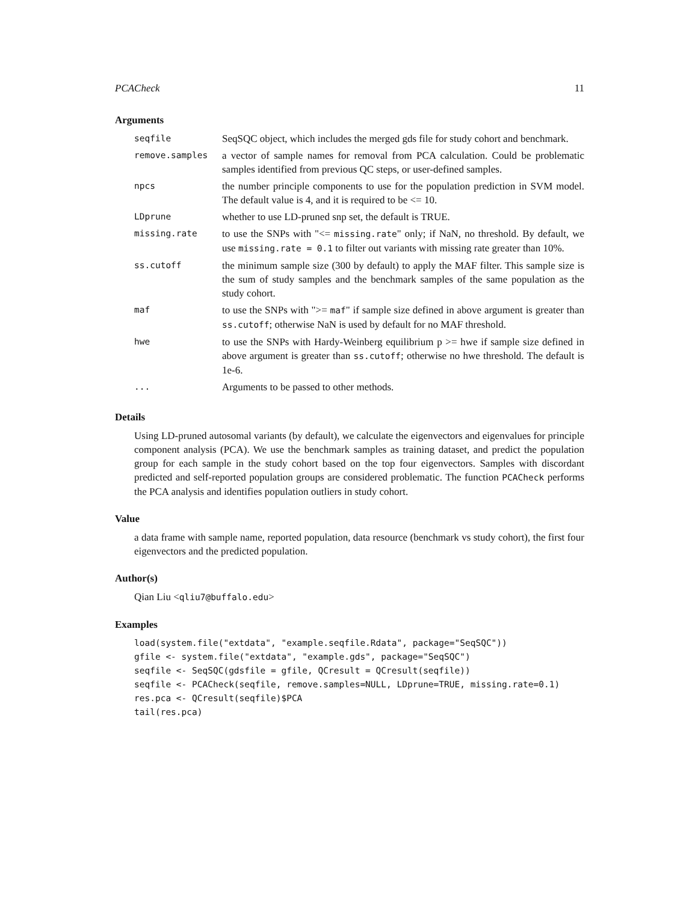PCACheck 11
Arguments
| seqfile | SeqSQC object, which includes the merged gds file for study cohort and benchmark. |
| remove.samples | a vector of sample names for removal from PCA calculation. Could be problematic samples identified from previous QC steps, or user-defined samples. |
| npcs | the number principle components to use for the population prediction in SVM model. The default value is 4, and it is required to be <= 10. |
| LDprune | whether to use LD-pruned snp set, the default is TRUE. |
| missing.rate | to use the SNPs with "<= missing.rate " only; if NaN, no threshold. By default, we use missing.rate = 0.1 to filter out variants with missing rate greater than 10%. |
| ss.cutoff | the minimum sample size (300 by default) to apply the MAF filter. This sample size is the sum of study samples and the benchmark samples of the same population as the study cohort. |
| maf | to use the SNPs with ">= maf " if sample size defined in above argument is greater than ss.cutoff ; otherwise NaN is used by default for no MAF threshold. |
| hwe | to use the SNPs with Hardy-Weinberg equilibrium p >= hwe if sample size defined in above argument is greater than ss.cutoff ; otherwise no hwe threshold. The default is 1e-6. |
| ... | Arguments to be passed to other methods. |
Details
Using LD-pruned autosomal variants (by default), we calculate the eigenvectors and eigenvalues for principle component analysis (PCA). We use the benchmark samples as training dataset, and predict the population group for each sample in the study cohort based on the top four eigenvectors. Samples with discordant predicted and self-reported population groups are considered problematic. The function PCACheck performs the PCA analysis and identifies population outliers in study cohort.
Value
a data frame with sample name, reported population, data resource (benchmark vs study cohort), the first four eigenvectors and the predicted population.
Author(s)
Qian Liu <qliu7@buffalo.edu>
Examples
load(system.file("extdata", "example.seqfile.Rdata", package="SeqSQC"))
gfile <- system.file("extdata", "example.gds", package="SeqSQC")
seqfile <- SeqSQC(gdsfile = gfile, QCresult = QCresult(seqfile))
seqfile <- PCACheck(seqfile, remove.samples=NULL, LDprune=TRUE, missing.rate=0.1)
res.pca <- QCresult(seqfile)$PCA
tail(res.pca)